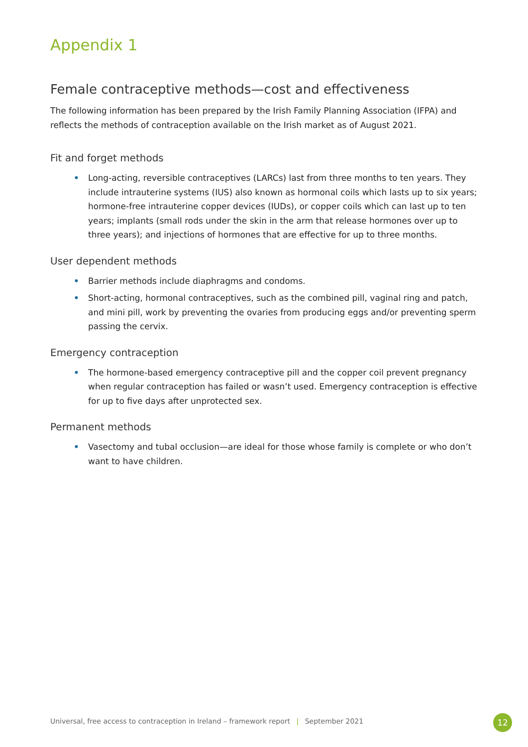Appendix 1
Female contraceptive methods—cost and effectiveness
The following information has been prepared by the Irish Family Planning Association (IFPA) and reflects the methods of contraception available on the Irish market as of August 2021.
Fit and forget methods
• Long-acting, reversible contraceptives (LARCs) last from three months to ten years. They include intrauterine systems (IUS) also known as hormonal coils which lasts up to six years; hormone-free intrauterine copper devices (IUDs), or copper coils which can last up to ten years; implants (small rods under the skin in the arm that release hormones over up to three years); and injections of hormones that are effective for up to three months.
User dependent methods
• Barrier methods include diaphragms and condoms.
• Short-acting, hormonal contraceptives, such as the combined pill, vaginal ring and patch, and mini pill, work by preventing the ovaries from producing eggs and/or preventing sperm passing the cervix.
Emergency contraception
• The hormone-based emergency contraceptive pill and the copper coil prevent pregnancy when regular contraception has failed or wasn’t used. Emergency contraception is effective for up to five days after unprotected sex.
Permanent methods
• Vasectomy and tubal occlusion—are ideal for those whose family is complete or who don’t want to have children.
Universal, free access to contraception in Ireland – framework report | September 2021
12